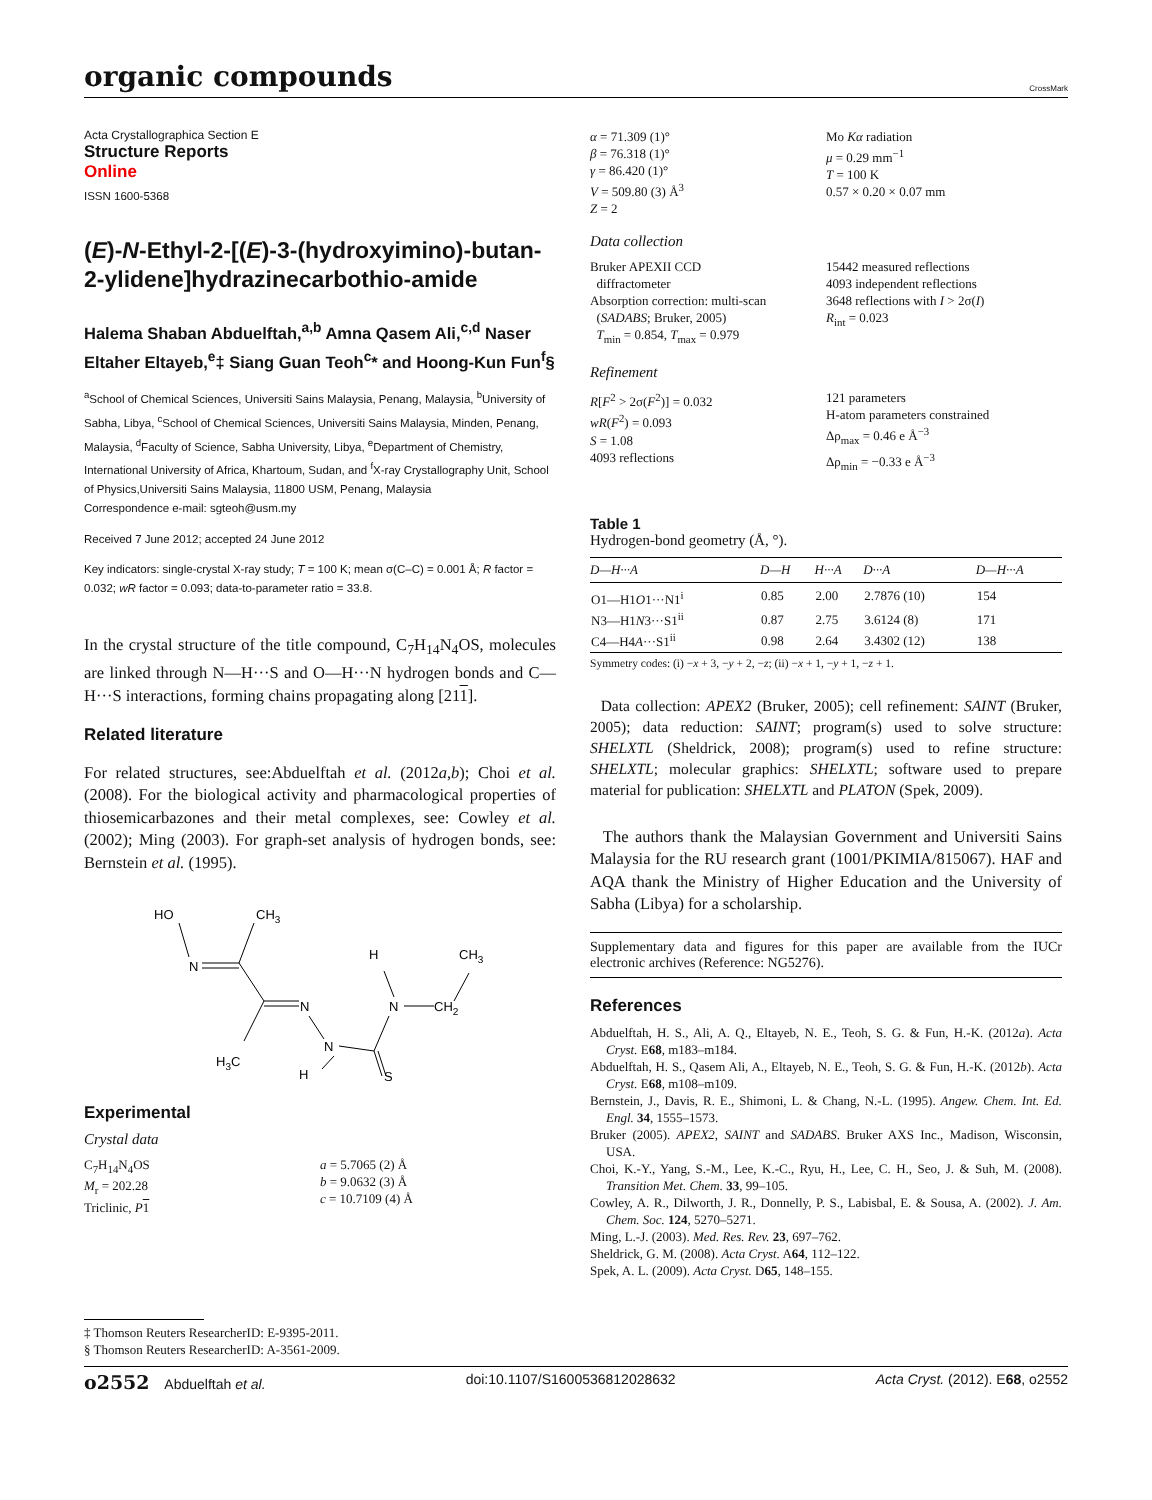organic compounds
CrossMark
Acta Crystallographica Section E
Structure Reports
Online
ISSN 1600-5368
(E)-N-Ethyl-2-[(E)-3-(hydroxyimino)-butan-2-ylidene]hydrazinecarbothio-amide
Halema Shaban Abduelftah,<sup>a,b</sup> Amna Qasem Ali,<sup>c,d</sup> Naser Eltaher Eltayeb,<sup>e</sup>‡ Siang Guan Teoh<sup>c</sup>* and Hoong-Kun Fun<sup>f</sup>§
<sup>a</sup> School of Chemical Sciences, Universiti Sains Malaysia, Penang, Malaysia, <sup>b</sup>University of Sabha, Libya, <sup>c</sup>School of Chemical Sciences, Universiti Sains Malaysia, Minden, Penang, Malaysia, <sup>d</sup>Faculty of Science, Sabha University, Libya, <sup>e</sup>Department of Chemistry, International University of Africa, Khartoum, Sudan, and <sup>f</sup>X-ray Crystallography Unit, School of Physics,Universiti Sains Malaysia, 11800 USM, Penang, Malaysia
Correspondence e-mail: sgteoh@usm.my
Received 7 June 2012; accepted 24 June 2012
Key indicators: single-crystal X-ray study; T = 100 K; mean σ(C–C) = 0.001 Å; R factor = 0.032; wR factor = 0.093; data-to-parameter ratio = 33.8.
In the crystal structure of the title compound, C<sub>7</sub>H<sub>14</sub>N<sub>4</sub>OS, molecules are linked through N—H···S and O—H···N hydrogen bonds and C—H···S interactions, forming chains propagating along [211].
Related literature
For related structures, see:Abduelftah et al. (2012a,b); Choi et al. (2008). For the biological activity and pharmacological properties of thiosemicarbazones and their metal complexes, see: Cowley et al. (2002); Ming (2003). For graph-set analysis of hydrogen bonds, see: Bernstein et al. (1995).
HO
CH3
N
N
N
N
H
CH3
CH2
H3C
H
S
Experimental
Crystal data
C<sub>7</sub>H<sub>14</sub>N<sub>4</sub>OS
M<sub>r</sub> = 202.28
Triclinic, P 1
a = 5.7065 (2) Å
b = 9.0632 (3) Å
c = 10.7109 (4) Å
α = 71.309 (1)°
β = 76.318 (1)°
γ = 86.420 (1)°
V = 509.80 (3) Å<sup>3</sup>
Z = 2
Mo Kα radiation
μ = 0.29 mm<sup>−1</sup>
T = 100 K
0.57 × 0.20 × 0.07 mm
Data collection
Bruker APEXII CCD
diffractometer
Absorption correction: multi-scan
(SADABS; Bruker, 2005)
T<sub>min</sub> = 0.854, T<sub>max</sub> = 0.979
15442 measured reflections
4093 independent reflections
3648 reflections with I > 2σ(I)
R<sub>int</sub> = 0.023
Refinement
R[F<sup>2</sup> > 2σ(F<sup>2</sup>)] = 0.032
wR(F<sup>2</sup>) = 0.093
S = 1.08
4093 reflections
121 parameters
H-atom parameters constrained
Δρ<sub>max</sub> = 0.46 e Å<sup>−3</sup>
Δρ<sub>min</sub> = −0.33 e Å<sup>−3</sup>
Table 1
Hydrogen-bond geometry (Å, °).
| D—H···A | D—H | H···A | D···A | D—H···A |
| --- | --- | --- | --- | --- |
| O1—H1 O 1···N1<sup>i</sup> | 0.85 | 2.00 | 2.7876 (10) | 154 |
| N3—H1 N 3···S1<sup>ii</sup> | 0.87 | 2.75 | 3.6124 (8) | 171 |
| C4—H4 A ···S1<sup>ii</sup> | 0.98 | 2.64 | 3.4302 (12) | 138 |
Symmetry codes: (i) −x + 3, −y + 2, −z; (ii) −x + 1, −y + 1, −z + 1.
Data collection: APEX2 (Bruker, 2005); cell refinement: SAINT (Bruker, 2005); data reduction: SAINT; program(s) used to solve structure: SHELXTL (Sheldrick, 2008); program(s) used to refine structure: SHELXTL; molecular graphics: SHELXTL; software used to prepare material for publication: SHELXTL and PLATON (Spek, 2009).
The authors thank the Malaysian Government and Universiti Sains Malaysia for the RU research grant (1001/PKIMIA/815067). HAF and AQA thank the Ministry of Higher Education and the University of Sabha (Libya) for a scholarship.
Supplementary data and figures for this paper are available from the IUCr electronic archives (Reference: NG5276).
References
Abduelftah, H. S., Ali, A. Q., Eltayeb, N. E., Teoh, S. G. & Fun, H.-K. (2012a). Acta Cryst. E68, m183–m184.
Abduelftah, H. S., Qasem Ali, A., Eltayeb, N. E., Teoh, S. G. & Fun, H.-K. (2012b). Acta Cryst. E68, m108–m109.
Bernstein, J., Davis, R. E., Shimoni, L. & Chang, N.-L. (1995). Angew. Chem. Int. Ed. Engl. 34, 1555–1573.
Bruker (2005). APEX2, SAINT and SADABS. Bruker AXS Inc., Madison, Wisconsin, USA.
Choi, K.-Y., Yang, S.-M., Lee, K.-C., Ryu, H., Lee, C. H., Seo, J. & Suh, M. (2008). Transition Met. Chem. 33, 99–105.
Cowley, A. R., Dilworth, J. R., Donnelly, P. S., Labisbal, E. & Sousa, A. (2002). J. Am. Chem. Soc. 124, 5270–5271.
Ming, L.-J. (2003). Med. Res. Rev. 23, 697–762.
Sheldrick, G. M. (2008). Acta Cryst. A64, 112–122.
Spek, A. L. (2009). Acta Cryst. D65, 148–155.
‡ Thomson Reuters ResearcherID: E-9395-2011.
§ Thomson Reuters ResearcherID: A-3561-2009.
o2552 Abduelftah et al. doi:10.1107/S1600536812028632 Acta Cryst. (2012). E68, o2552